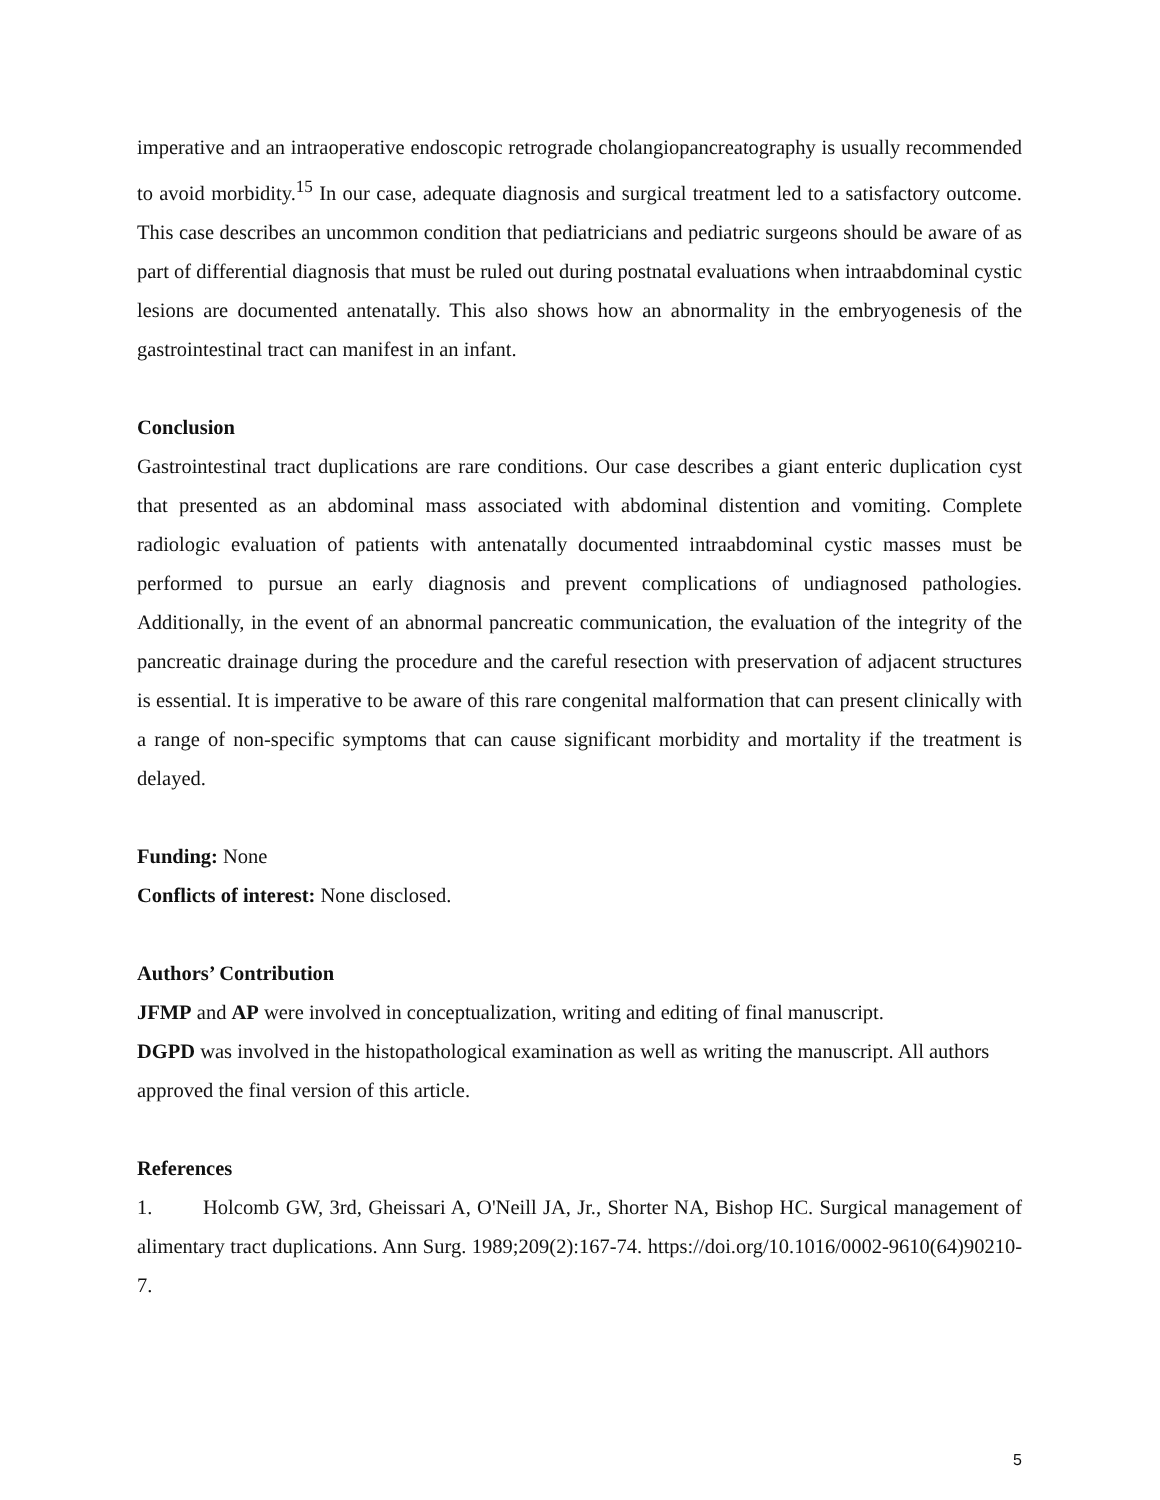imperative and an intraoperative endoscopic retrograde cholangiopancreatography is usually recommended to avoid morbidity.<sup>15</sup> In our case, adequate diagnosis and surgical treatment led to a satisfactory outcome. This case describes an uncommon condition that pediatricians and pediatric surgeons should be aware of as part of differential diagnosis that must be ruled out during postnatal evaluations when intraabdominal cystic lesions are documented antenatally. This also shows how an abnormality in the embryogenesis of the gastrointestinal tract can manifest in an infant.
Conclusion
Gastrointestinal tract duplications are rare conditions. Our case describes a giant enteric duplication cyst that presented as an abdominal mass associated with abdominal distention and vomiting. Complete radiologic evaluation of patients with antenatally documented intraabdominal cystic masses must be performed to pursue an early diagnosis and prevent complications of undiagnosed pathologies. Additionally, in the event of an abnormal pancreatic communication, the evaluation of the integrity of the pancreatic drainage during the procedure and the careful resection with preservation of adjacent structures is essential. It is imperative to be aware of this rare congenital malformation that can present clinically with a range of non-specific symptoms that can cause significant morbidity and mortality if the treatment is delayed.
Funding: None
Conflicts of interest: None disclosed.
Authors’ Contribution
JFMP and AP were involved in conceptualization, writing and editing of final manuscript.
DGPD was involved in the histopathological examination as well as writing the manuscript. All authors approved the final version of this article.
References
1. Holcomb GW, 3rd, Gheissari A, O'Neill JA, Jr., Shorter NA, Bishop HC. Surgical management of alimentary tract duplications. Ann Surg. 1989;209(2):167-74. https://doi.org/10.1016/0002-9610(64)90210-7.
5